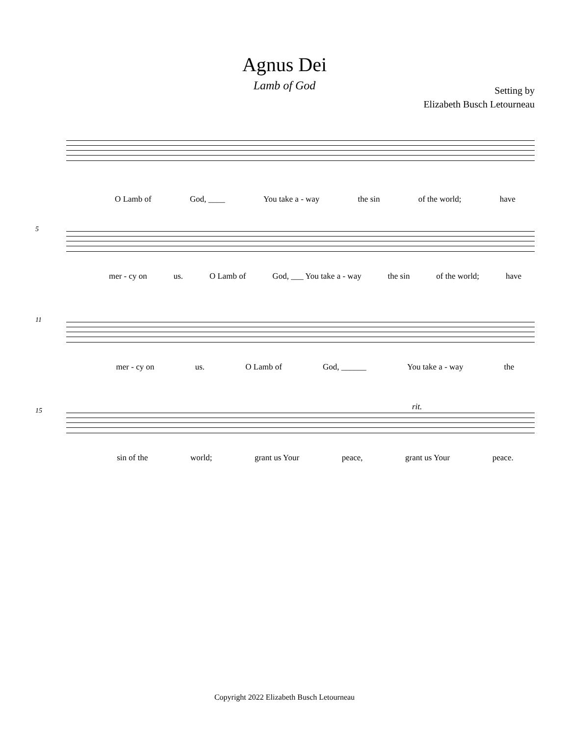Agnus Dei
Lamb of God
Setting by
Elizabeth Busch Letourneau
O Lamb of God, ____ You take a - way the sin of the world; have
5
mer - cy on us. O Lamb of God, ___ You take a - way the sin of the world; have
11
mer - cy on us. O Lamb of God, ______ You take a - way the
15 rit.
sin of the world; grant us Your peace, grant us Your peace.
Copyright 2022 Elizabeth Busch Letourneau